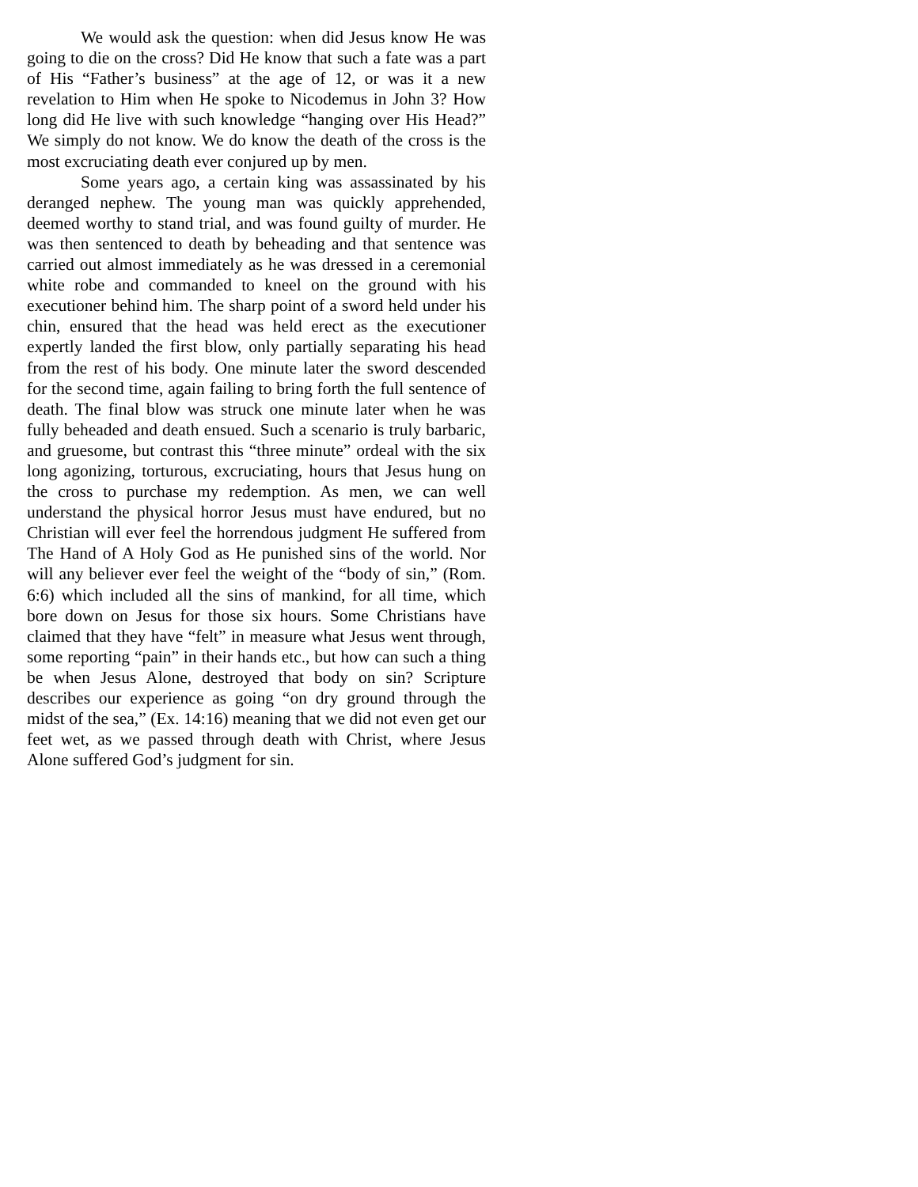We would ask the question: when did Jesus know He was going to die on the cross? Did He know that such a fate was a part of His “Father’s business” at the age of 12, or was it a new revelation to Him when He spoke to Nicodemus in John 3? How long did He live with such knowledge “hanging over His Head?” We simply do not know. We do know the death of the cross is the most excruciating death ever conjured up by men.
Some years ago, a certain king was assassinated by his deranged nephew. The young man was quickly apprehended, deemed worthy to stand trial, and was found guilty of murder. He was then sentenced to death by beheading and that sentence was carried out almost immediately as he was dressed in a ceremonial white robe and commanded to kneel on the ground with his executioner behind him. The sharp point of a sword held under his chin, ensured that the head was held erect as the executioner expertly landed the first blow, only partially separating his head from the rest of his body. One minute later the sword descended for the second time, again failing to bring forth the full sentence of death. The final blow was struck one minute later when he was fully beheaded and death ensued. Such a scenario is truly barbaric, and gruesome, but contrast this “three minute” ordeal with the six long agonizing, torturous, excruciating, hours that Jesus hung on the cross to purchase my redemption. As men, we can well understand the physical horror Jesus must have endured, but no Christian will ever feel the horrendous judgment He suffered from The Hand of A Holy God as He punished sins of the world. Nor will any believer ever feel the weight of the “body of sin,” (Rom. 6:6) which included all the sins of mankind, for all time, which bore down on Jesus for those six hours. Some Christians have claimed that they have “felt” in measure what Jesus went through, some reporting “pain” in their hands etc., but how can such a thing be when Jesus Alone, destroyed that body on sin? Scripture describes our experience as going “on dry ground through the midst of the sea,” (Ex. 14:16) meaning that we did not even get our feet wet, as we passed through death with Christ, where Jesus Alone suffered God’s judgment for sin.